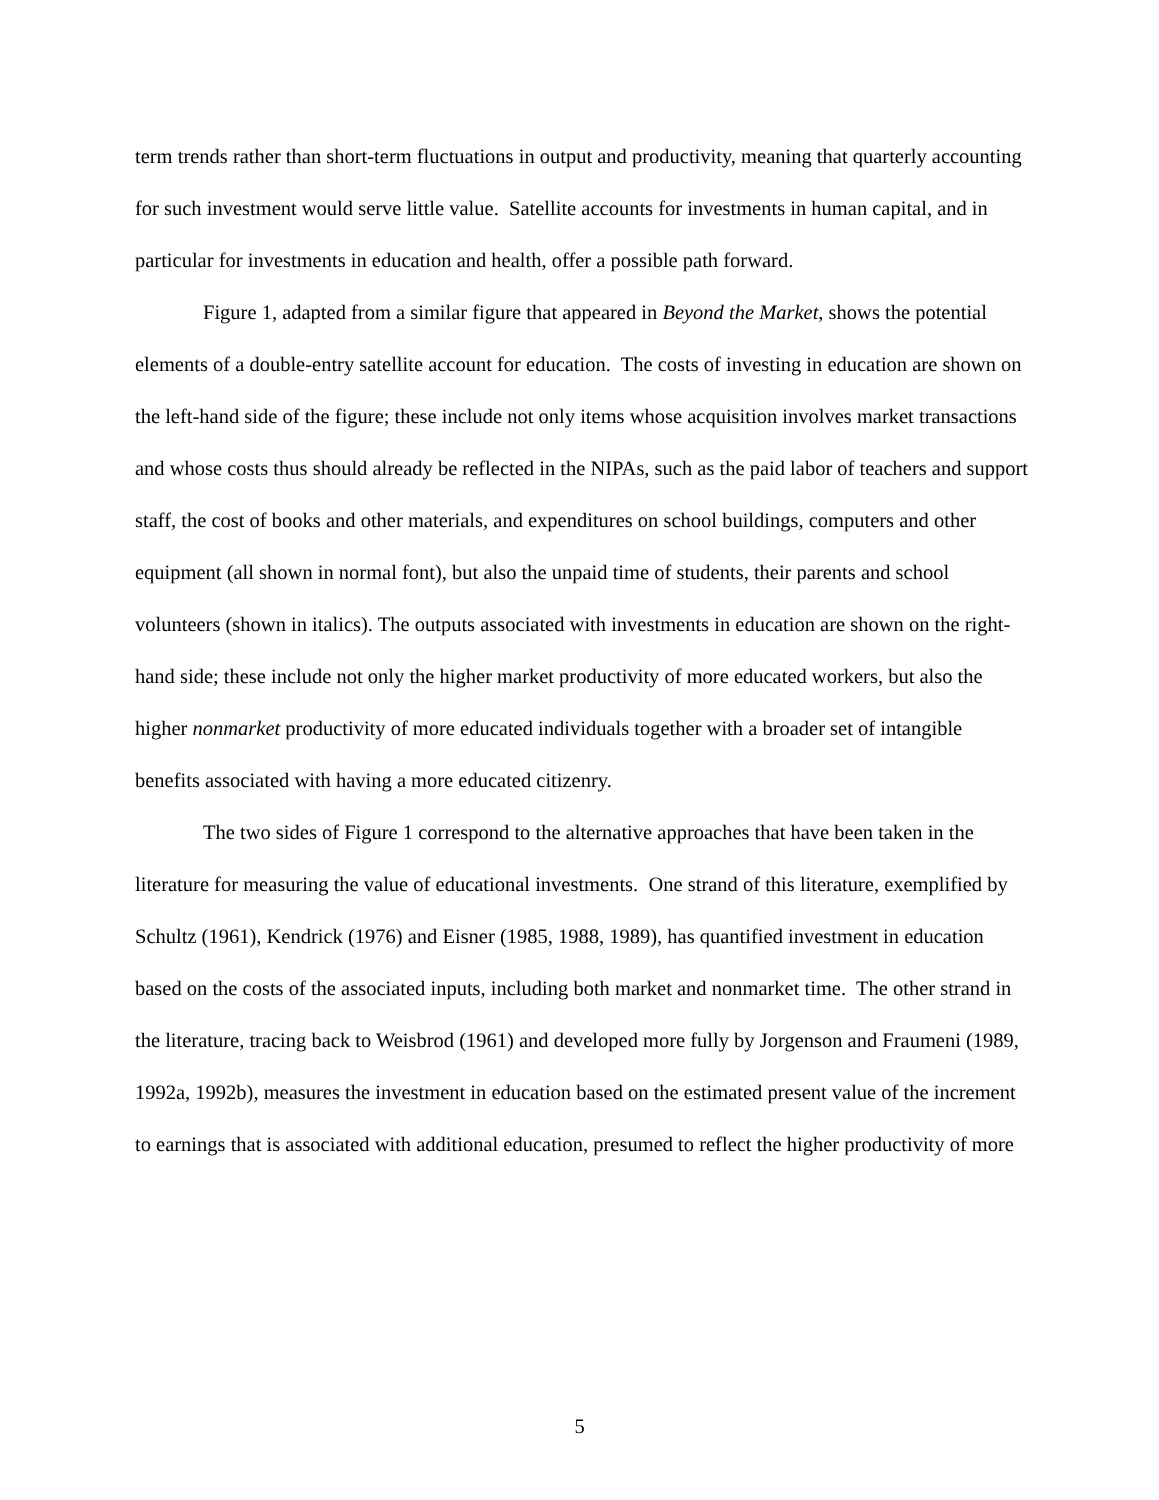term trends rather than short-term fluctuations in output and productivity, meaning that quarterly accounting for such investment would serve little value. Satellite accounts for investments in human capital, and in particular for investments in education and health, offer a possible path forward.
Figure 1, adapted from a similar figure that appeared in Beyond the Market, shows the potential elements of a double-entry satellite account for education. The costs of investing in education are shown on the left-hand side of the figure; these include not only items whose acquisition involves market transactions and whose costs thus should already be reflected in the NIPAs, such as the paid labor of teachers and support staff, the cost of books and other materials, and expenditures on school buildings, computers and other equipment (all shown in normal font), but also the unpaid time of students, their parents and school volunteers (shown in italics). The outputs associated with investments in education are shown on the right-hand side; these include not only the higher market productivity of more educated workers, but also the higher nonmarket productivity of more educated individuals together with a broader set of intangible benefits associated with having a more educated citizenry.
The two sides of Figure 1 correspond to the alternative approaches that have been taken in the literature for measuring the value of educational investments. One strand of this literature, exemplified by Schultz (1961), Kendrick (1976) and Eisner (1985, 1988, 1989), has quantified investment in education based on the costs of the associated inputs, including both market and nonmarket time. The other strand in the literature, tracing back to Weisbrod (1961) and developed more fully by Jorgenson and Fraumeni (1989, 1992a, 1992b), measures the investment in education based on the estimated present value of the increment to earnings that is associated with additional education, presumed to reflect the higher productivity of more
5